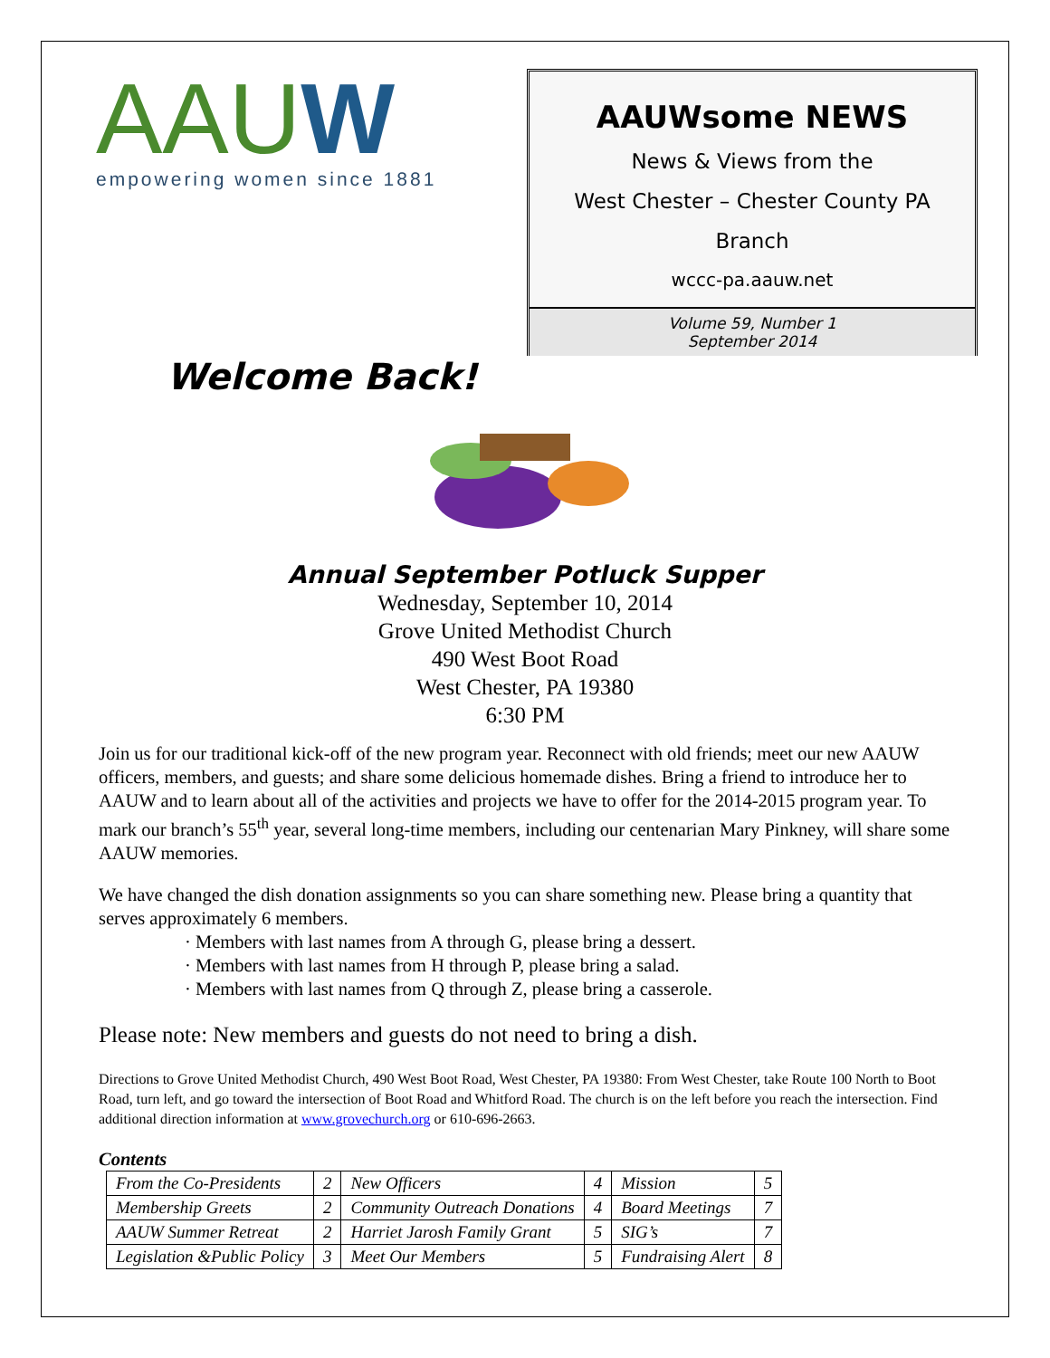AAUW
empowering women since 1881
AAUWsome NEWS
News & Views from the
West Chester – Chester County PA
Branch
wccc-pa.aauw.net
Volume 59, Number 1
September 2014
Welcome Back!
Annual September Potluck Supper
Wednesday, September 10, 2014
Grove United Methodist Church
490 West Boot Road
West Chester, PA 19380
6:30 PM
Join us for our traditional kick-off of the new program year. Reconnect with old friends; meet our new AAUW officers, members, and guests; and share some delicious homemade dishes. Bring a friend to introduce her to AAUW and to learn about all of the activities and projects we have to offer for the 2014-2015 program year. To mark our branch’s 55<sup>th</sup> year, several long-time members, including our centenarian Mary Pinkney, will share some AAUW memories.
We have changed the dish donation assignments so you can share something new. Please bring a quantity that serves approximately 6 members.
· Members with last names from A through G, please bring a dessert.
· Members with last names from H through P, please bring a salad.
· Members with last names from Q through Z, please bring a casserole.
Please note: New members and guests do not need to bring a dish.
Directions to Grove United Methodist Church, 490 West Boot Road, West Chester, PA 19380: From West Chester, take Route 100 North to Boot Road, turn left, and go toward the intersection of Boot Road and Whitford Road. The church is on the left before you reach the intersection. Find additional direction information at www.grovechurch.org or 610-696-2663.
Contents
| From the Co-Presidents | 2 | New Officers | 4 | Mission | 5 |
| Membership Greets | 2 | Community Outreach Donations | 4 | Board Meetings | 7 |
| AAUW Summer Retreat | 2 | Harriet Jarosh Family Grant | 5 | SIG’s | 7 |
| Legislation &Public Policy | 3 | Meet Our Members | 5 | Fundraising Alert | 8 |